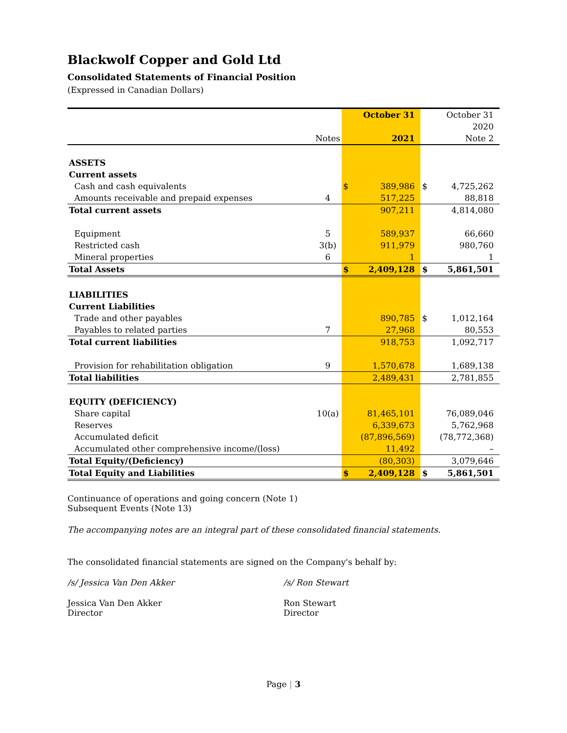Blackwolf Copper and Gold Ltd
Consolidated Statements of Financial Position
(Expressed in Canadian Dollars)
| | | | October 31 | | October 31 |
| | | | | | 2020 |
| | Notes | | 2021 | | Note 2 |
| ASSETS | | | | | |
| Current assets | | | | | |
| Cash and cash equivalents | | $ | 389,986 | $ | 4,725,262 |
| Amounts receivable and prepaid expenses | 4 | | 517,225 | | 88,818 |
| Total current assets | | | 907,211 | | 4,814,080 |
| Equipment | 5 | | 589,937 | | 66,660 |
| Restricted cash | 3(b) | | 911,979 | | 980,760 |
| Mineral properties | 6 | | 1 | | 1 |
| Total Assets | | $ | 2,409,128 | $ | 5,861,501 |
| LIABILITIES | | | | | |
| Current Liabilities | | | | | |
| Trade and other payables | | | 890,785 | $ | 1,012,164 |
| Payables to related parties | 7 | | 27,968 | | 80,553 |
| Total current liabilities | | | 918,753 | | 1,092,717 |
| Provision for rehabilitation obligation | 9 | | 1,570,678 | | 1,689,138 |
| Total liabilities | | | 2,489,431 | | 2,781,855 |
| EQUITY (DEFICIENCY) | | | | | |
| Share capital | 10(a) | | 81,465,101 | | 76,089,046 |
| Reserves | | | 6,339,673 | | 5,762,968 |
| Accumulated deficit | | | (87,896,569) | | (78,772,368) |
| Accumulated other comprehensive income/(loss) | | | 11,492 | | – |
| Total Equity/(Deficiency) | | | (80,303) | | 3,079,646 |
| Total Equity and Liabilities | | $ | 2,409,128 | $ | 5,861,501 |
Continuance of operations and going concern (Note 1)
Subsequent Events (Note 13)
The accompanying notes are an integral part of these consolidated financial statements.
The consolidated financial statements are signed on the Company's behalf by:
/s/ Jessica Van Den Akker /s/ Ron Stewart
Jessica Van Den Akker
Director
Ron Stewart
Director
Page | 3